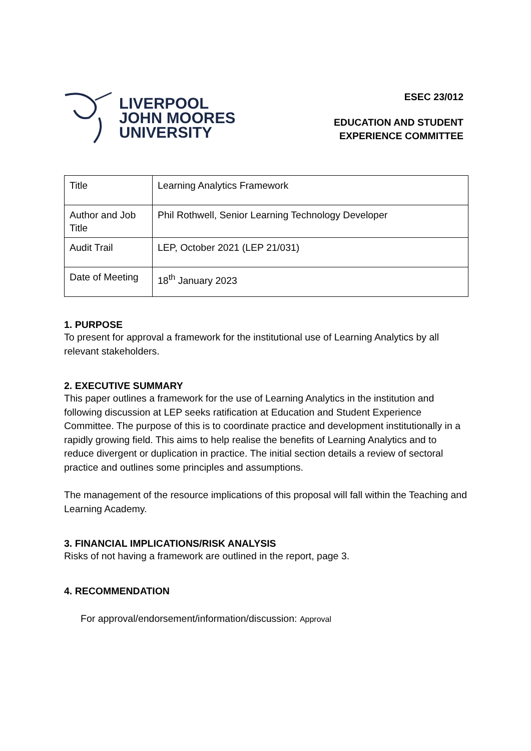LIVERPOOL
JOHN MOORES
UNIVERSITY
ESEC 23/012
EDUCATION AND STUDENT
EXPERIENCE COMMITTEE
| Title | Learning Analytics Framework |
| Author and Job Title | Phil Rothwell, Senior Learning Technology Developer |
| Audit Trail | LEP, October 2021 (LEP 21/031) |
| Date of Meeting | 18<sup>th</sup> January 2023 |
1. PURPOSE
To present for approval a framework for the institutional use of Learning Analytics by all relevant stakeholders.
2. EXECUTIVE SUMMARY
This paper outlines a framework for the use of Learning Analytics in the institution and following discussion at LEP seeks ratification at Education and Student Experience Committee. The purpose of this is to coordinate practice and development institutionally in a rapidly growing field. This aims to help realise the benefits of Learning Analytics and to reduce divergent or duplication in practice. The initial section details a review of sectoral practice and outlines some principles and assumptions.
The management of the resource implications of this proposal will fall within the Teaching and Learning Academy.
3. FINANCIAL IMPLICATIONS/RISK ANALYSIS
Risks of not having a framework are outlined in the report, page 3.
4. RECOMMENDATION
For approval/endorsement/information/discussion: Approval